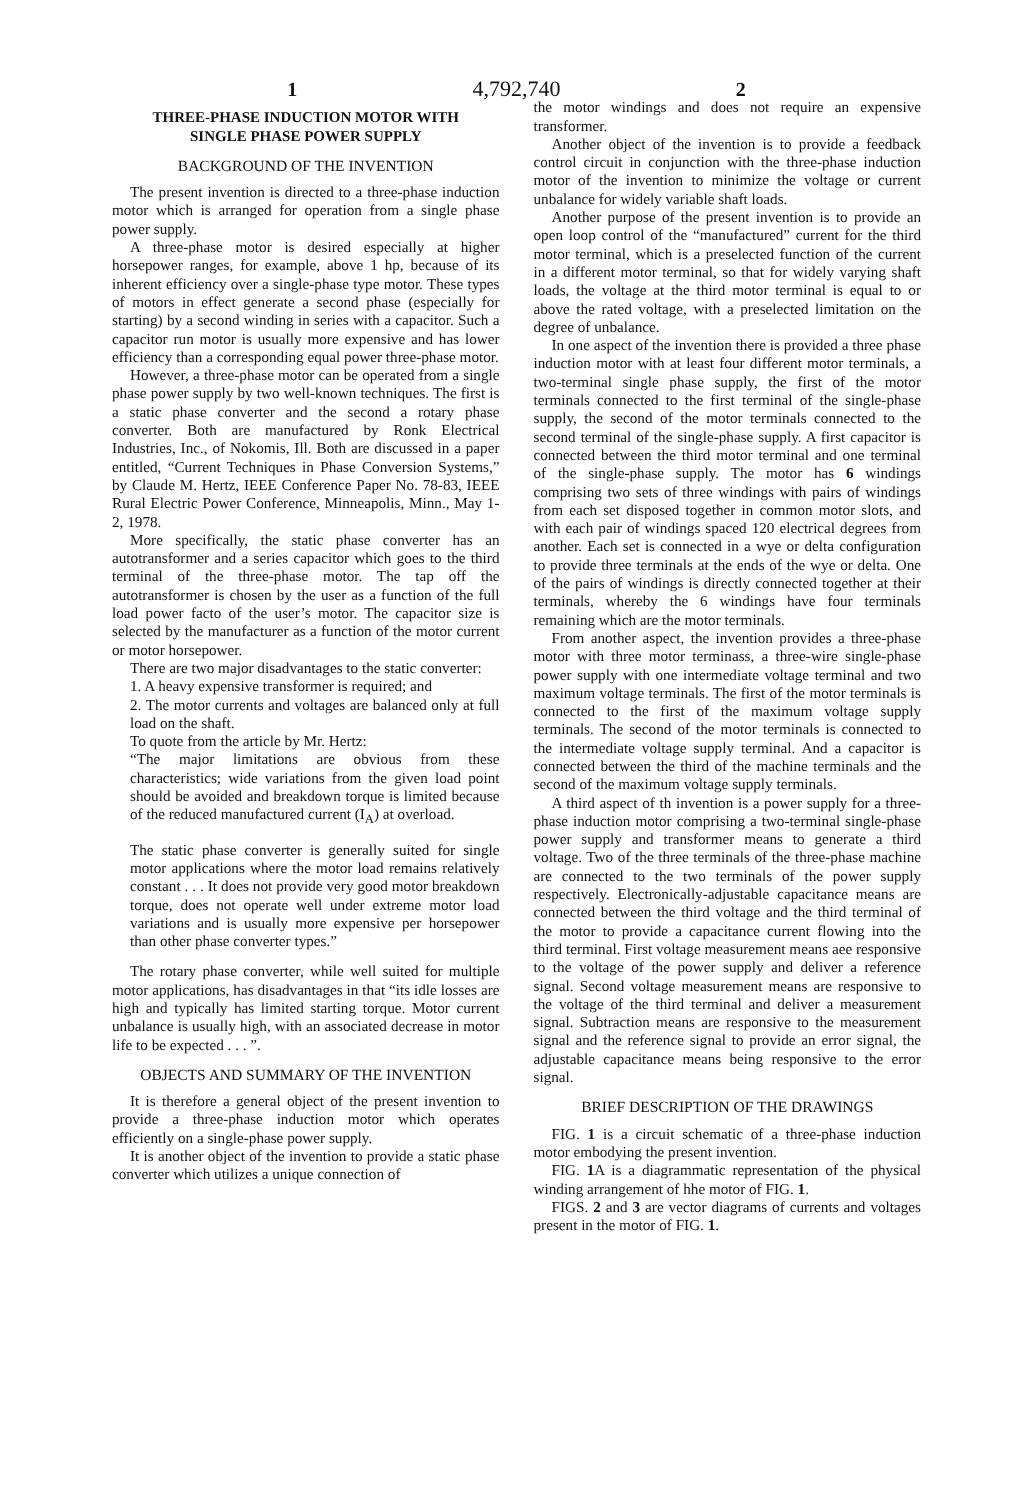1 4,792,740 2
THREE-PHASE INDUCTION MOTOR WITH
SINGLE PHASE POWER SUPPLY
BACKGROUND OF THE INVENTION
The present invention is directed to a three-phase induction motor which is arranged for operation from a single phase power supply.
A three-phase motor is desired especially at higher horsepower ranges, for example, above 1 hp, because of its inherent efficiency over a single-phase type motor. These types of motors in effect generate a second phase (especially for starting) by a second winding in series with a capacitor. Such a capacitor run motor is usually more expensive and has lower efficiency than a corresponding equal power three-phase motor.
However, a three-phase motor can be operated from a single phase power supply by two well-known techniques. The first is a static phase converter and the second a rotary phase converter. Both are manufactured by Ronk Electrical Industries, Inc., of Nokomis, Ill. Both are discussed in a paper entitled, “Current Techniques in Phase Conversion Systems,” by Claude M. Hertz, IEEE Conference Paper No. 78-83, IEEE Rural Electric Power Conference, Minneapolis, Minn., May 1-2, 1978.
More specifically, the static phase converter has an autotransformer and a series capacitor which goes to the third terminal of the three-phase motor. The tap off the autotransformer is chosen by the user as a function of the full load power facto of the user’s motor. The capacitor size is selected by the manufacturer as a function of the motor current or motor horsepower.
There are two major disadvantages to the static converter:
1. A heavy expensive transformer is required; and
2. The motor currents and voltages are balanced only at full load on the shaft.
To quote from the article by Mr. Hertz:
“The major limitations are obvious from these characteristics; wide variations from the given load point should be avoided and breakdown torque is limited because of the reduced manufactured current (I<sub>A</sub>) at overload.
The static phase converter is generally suited for single motor applications where the motor load remains relatively constant . . . It does not provide very good motor breakdown torque, does not operate well under extreme motor load variations and is usually more expensive per horsepower than other phase converter types.”
The rotary phase converter, while well suited for multiple motor applications, has disadvantages in that “its idle losses are high and typically has limited starting torque. Motor current unbalance is usually high, with an associated decrease in motor life to be expected . . . ”.
OBJECTS AND SUMMARY OF THE INVENTION
It is therefore a general object of the present invention to provide a three-phase induction motor which operates efficiently on a single-phase power supply.
It is another object of the invention to provide a static phase converter which utilizes a unique connection of
the motor windings and does not require an expensive transformer.
Another object of the invention is to provide a feedback control circuit in conjunction with the three-phase induction motor of the invention to minimize the voltage or current unbalance for widely variable shaft loads.
Another purpose of the present invention is to provide an open loop control of the “manufactured” current for the third motor terminal, which is a preselected function of the current in a different motor terminal, so that for widely varying shaft loads, the voltage at the third motor terminal is equal to or above the rated voltage, with a preselected limitation on the degree of unbalance.
In one aspect of the invention there is provided a three phase induction motor with at least four different motor terminals, a two-terminal single phase supply, the first of the motor terminals connected to the first terminal of the single-phase supply, the second of the motor terminals connected to the second terminal of the single-phase supply. A first capacitor is connected between the third motor terminal and one terminal of the single-phase supply. The motor has 6 windings comprising two sets of three windings with pairs of windings from each set disposed together in common motor slots, and with each pair of windings spaced 120 electrical degrees from another. Each set is connected in a wye or delta configuration to provide three terminals at the ends of the wye or delta. One of the pairs of windings is directly connected together at their terminals, whereby the 6 windings have four terminals remaining which are the motor terminals.
From another aspect, the invention provides a three-phase motor with three motor terminass, a three-wire single-phase power supply with one intermediate voltage terminal and two maximum voltage terminals. The first of the motor terminals is connected to the first of the maximum voltage supply terminals. The second of the motor terminals is connected to the intermediate voltage supply terminal. And a capacitor is connected between the third of the machine terminals and the second of the maximum voltage supply terminals.
A third aspect of th invention is a power supply for a three-phase induction motor comprising a two-terminal single-phase power supply and transformer means to generate a third voltage. Two of the three terminals of the three-phase machine are connected to the two terminals of the power supply respectively. Electronically-adjustable capacitance means are connected between the third voltage and the third terminal of the motor to provide a capacitance current flowing into the third terminal. First voltage measurement means aee responsive to the voltage of the power supply and deliver a reference signal. Second voltage measurement means are responsive to the voltage of the third terminal and deliver a measurement signal. Subtraction means are responsive to the measurement signal and the reference signal to provide an error signal, the adjustable capacitance means being responsive to the error signal.
BRIEF DESCRIPTION OF THE DRAWINGS
FIG. 1 is a circuit schematic of a three-phase induction motor embodying the present invention.
FIG. 1 A is a diagrammatic representation of the physical winding arrangement of hhe motor of FIG. 1.
FIGS. 2 and 3 are vector diagrams of currents and voltages present in the motor of FIG. 1.